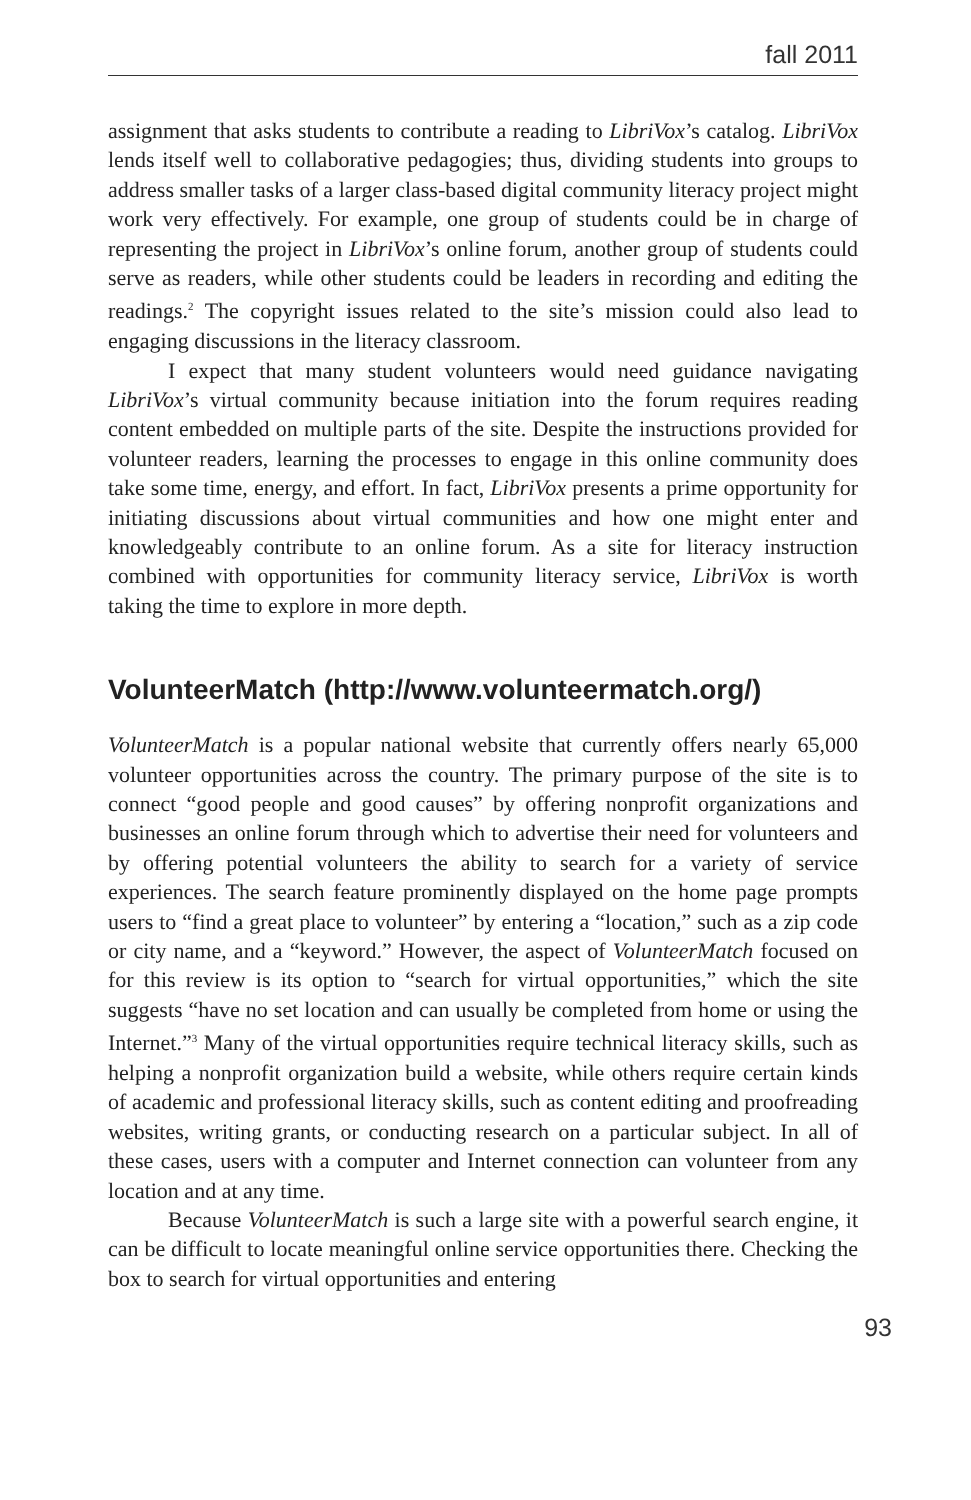fall 2011
assignment that asks students to contribute a reading to LibriVox’s catalog. LibriVox lends itself well to collaborative pedagogies; thus, dividing students into groups to address smaller tasks of a larger class-based digital community literacy project might work very effectively. For example, one group of students could be in charge of representing the project in LibriVox’s online forum, another group of students could serve as readers, while other students could be leaders in recording and editing the readings.<sup>2</sup> The copyright issues related to the site’s mission could also lead to engaging discussions in the literacy classroom.
I expect that many student volunteers would need guidance navigating LibriVox’s virtual community because initiation into the forum requires reading content embedded on multiple parts of the site. Despite the instructions provided for volunteer readers, learning the processes to engage in this online community does take some time, energy, and effort. In fact, LibriVox presents a prime opportunity for initiating discussions about virtual communities and how one might enter and knowledgeably contribute to an online forum. As a site for literacy instruction combined with opportunities for community literacy service, LibriVox is worth taking the time to explore in more depth.
VolunteerMatch (http://www.volunteermatch.org/)
VolunteerMatch is a popular national website that currently offers nearly 65,000 volunteer opportunities across the country. The primary purpose of the site is to connect “good people and good causes” by offering nonprofit organizations and businesses an online forum through which to advertise their need for volunteers and by offering potential volunteers the ability to search for a variety of service experiences. The search feature prominently displayed on the home page prompts users to “find a great place to volunteer” by entering a “location,” such as a zip code or city name, and a “keyword.” However, the aspect of VolunteerMatch focused on for this review is its option to “search for virtual opportunities,” which the site suggests “have no set location and can usually be completed from home or using the Internet.”<sup>3</sup> Many of the virtual opportunities require technical literacy skills, such as helping a nonprofit organization build a website, while others require certain kinds of academic and professional literacy skills, such as content editing and proofreading websites, writing grants, or conducting research on a particular subject. In all of these cases, users with a computer and Internet connection can volunteer from any location and at any time.
Because VolunteerMatch is such a large site with a powerful search engine, it can be difficult to locate meaningful online service opportunities there. Checking the box to search for virtual opportunities and entering
93